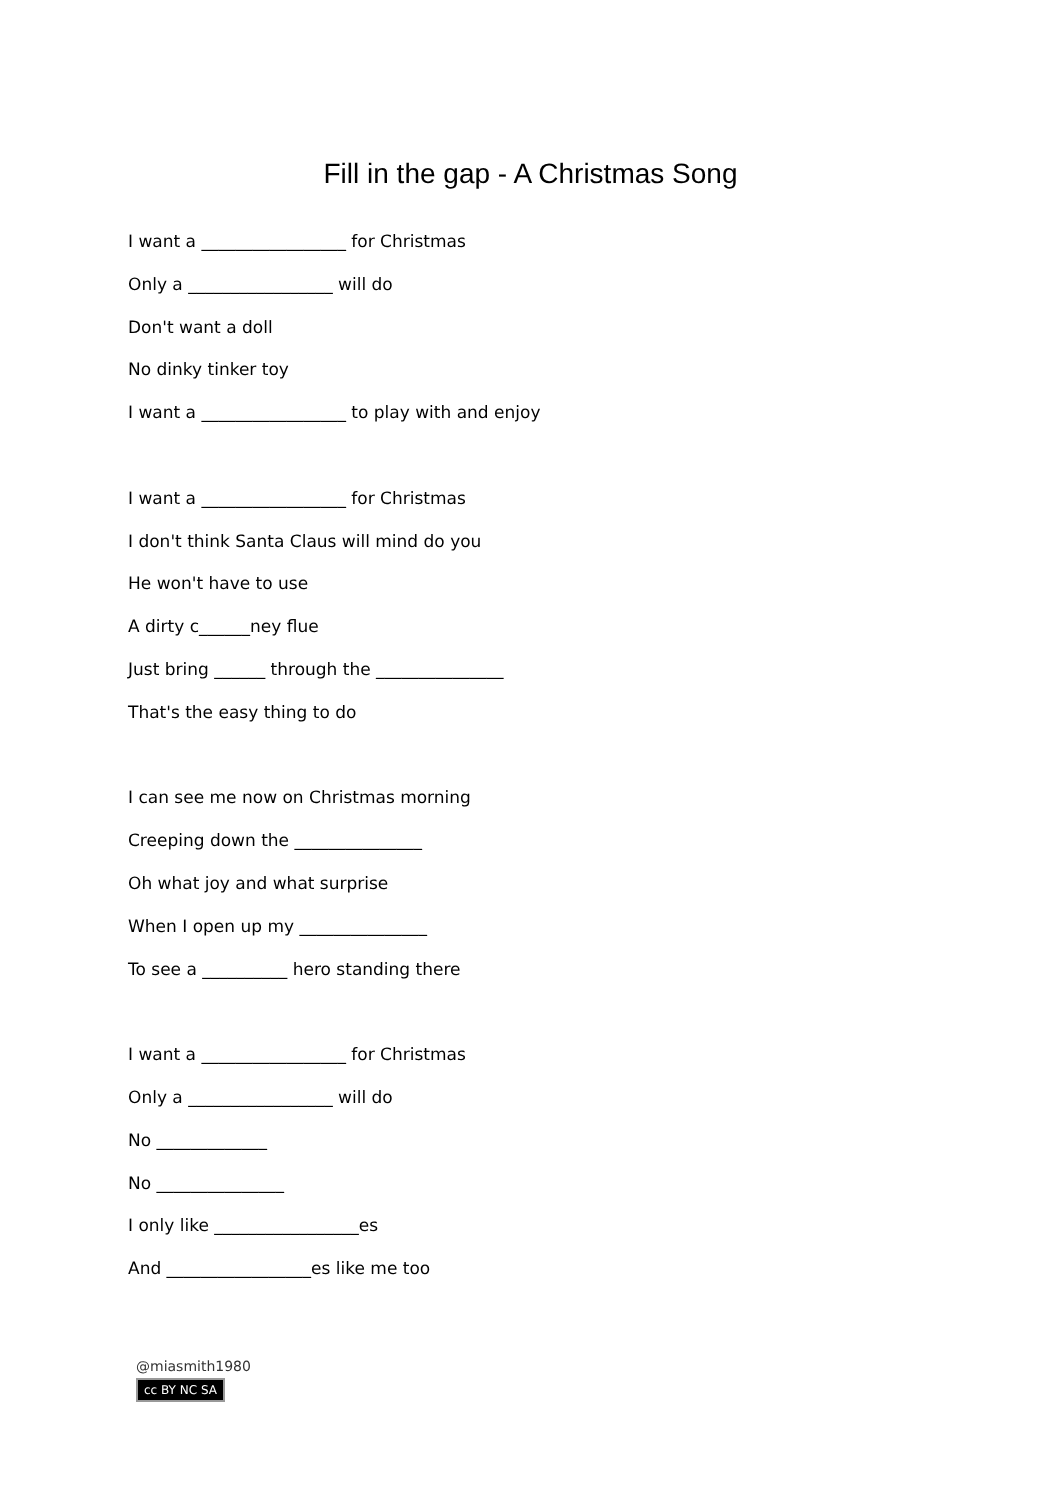Fill in the gap - A Christmas Song
I want a _________________ for Christmas
Only a _________________ will do
Don't want a doll
No dinky tinker toy
I want a _________________ to play with and enjoy
I want a _________________ for Christmas
I don't think Santa Claus will mind do you
He won't have to use
A dirty c______ney flue
Just bring ______ through the _______________
That's the easy thing to do
I can see me now on Christmas morning
Creeping down the _______________
Oh what joy and what surprise
When I open up my _______________
To see a __________ hero standing there
I want a _________________ for Christmas
Only a _________________ will do
No _____________
No _______________
I only like _________________es
And _________________es like me too
@miasmith1980
cc BY NC SA